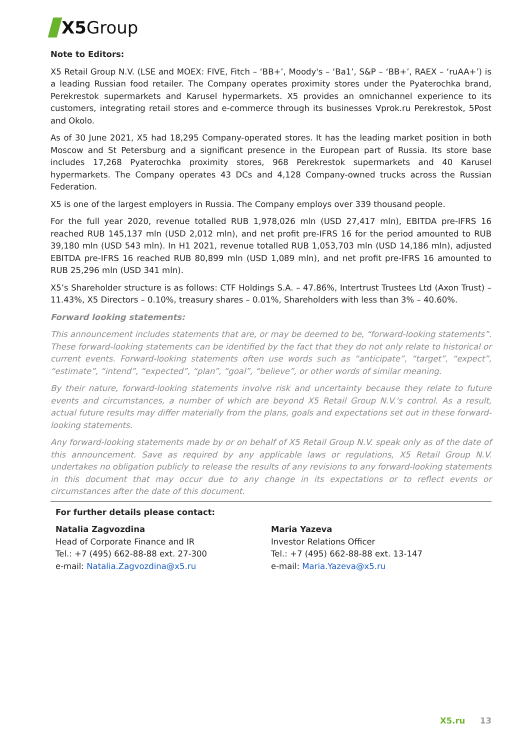X5 Group
Note to Editors:
X5 Retail Group N.V. (LSE and MOEX: FIVE, Fitch – ‘BB+’, Moody's – ‘Ba1’, S&P – ‘BB+’, RAEX – ‘ruAA+’) is a leading Russian food retailer. The Company operates proximity stores under the Pyaterochka brand, Perekrestok supermarkets and Karusel hypermarkets. X5 provides an omnichannel experience to its customers, integrating retail stores and e-commerce through its businesses Vprok.ru Perekrestok, 5Post and Okolo.
As of 30 June 2021, X5 had 18,295 Company-operated stores. It has the leading market position in both Moscow and St Petersburg and a significant presence in the European part of Russia. Its store base includes 17,268 Pyaterochka proximity stores, 968 Perekrestok supermarkets and 40 Karusel hypermarkets. The Company operates 43 DCs and 4,128 Company-owned trucks across the Russian Federation.
X5 is one of the largest employers in Russia. The Company employs over 339 thousand people.
For the full year 2020, revenue totalled RUB 1,978,026 mln (USD 27,417 mln), EBITDA pre-IFRS 16 reached RUB 145,137 mln (USD 2,012 mln), and net profit pre-IFRS 16 for the period amounted to RUB 39,180 mln (USD 543 mln). In H1 2021, revenue totalled RUB 1,053,703 mln (USD 14,186 mln), adjusted EBITDA pre-IFRS 16 reached RUB 80,899 mln (USD 1,089 mln), and net profit pre-IFRS 16 amounted to RUB 25,296 mln (USD 341 mln).
X5’s Shareholder structure is as follows: CTF Holdings S.A. – 47.86%, Intertrust Trustees Ltd (Axon Trust) – 11.43%, X5 Directors – 0.10%, treasury shares – 0.01%, Shareholders with less than 3% – 40.60%.
Forward looking statements:
This announcement includes statements that are, or may be deemed to be, “forward-looking statements”. These forward-looking statements can be identified by the fact that they do not only relate to historical or current events. Forward-looking statements often use words such as “anticipate”, “target”, “expect”, “estimate”, “intend”, “expected”, “plan”, “goal”, “believe”, or other words of similar meaning.
By their nature, forward-looking statements involve risk and uncertainty because they relate to future events and circumstances, a number of which are beyond X5 Retail Group N.V.'s control. As a result, actual future results may differ materially from the plans, goals and expectations set out in these forward-looking statements.
Any forward-looking statements made by or on behalf of X5 Retail Group N.V. speak only as of the date of this announcement. Save as required by any applicable laws or regulations, X5 Retail Group N.V. undertakes no obligation publicly to release the results of any revisions to any forward-looking statements in this document that may occur due to any change in its expectations or to reflect events or circumstances after the date of this document.
For further details please contact:
Natalia Zagvozdina
Head of Corporate Finance and IR
Tel.: +7 (495) 662-88-88 ext. 27-300
e-mail: Natalia.Zagvozdina@x5.ru
Maria Yazeva
Investor Relations Officer
Tel.: +7 (495) 662-88-88 ext. 13-147
e-mail: Maria.Yazeva@x5.ru
X5.ru 13